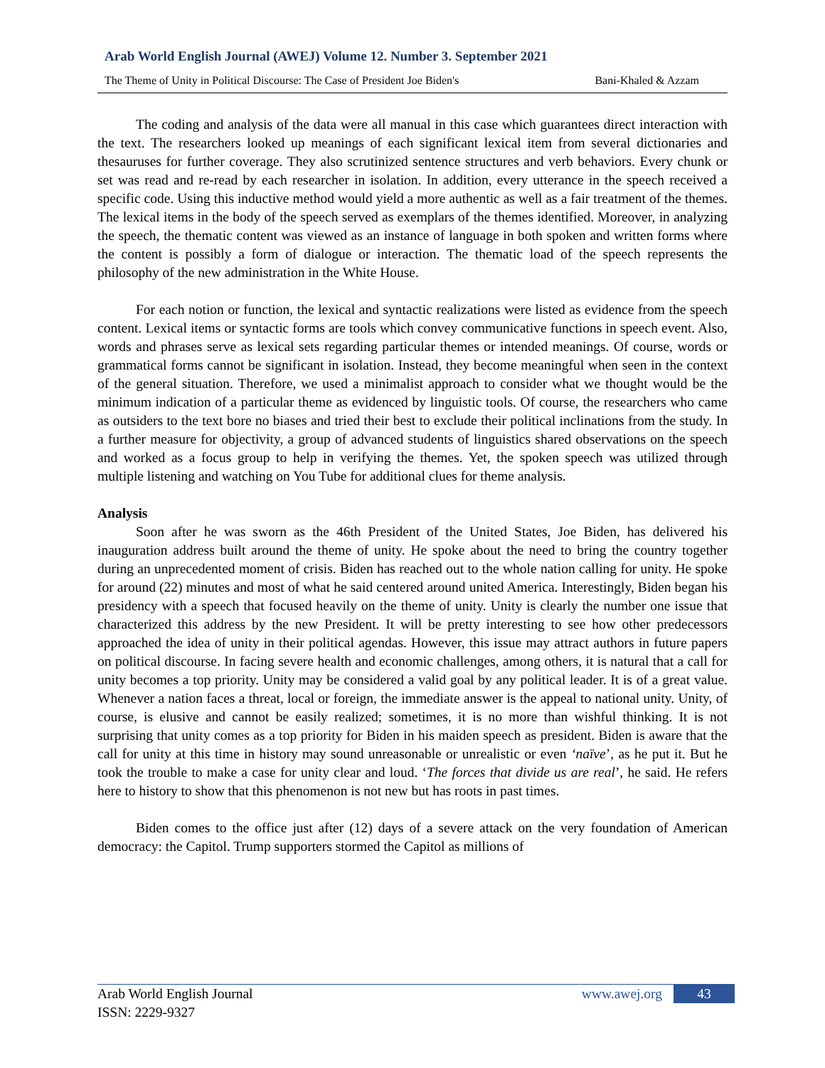Arab World English Journal (AWEJ) Volume 12. Number 3. September 2021
The Theme of Unity in Political Discourse: The Case of President Joe Biden's Bani-Khaled & Azzam
The coding and analysis of the data were all manual in this case which guarantees direct interaction with the text. The researchers looked up meanings of each significant lexical item from several dictionaries and thesauruses for further coverage. They also scrutinized sentence structures and verb behaviors. Every chunk or set was read and re-read by each researcher in isolation. In addition, every utterance in the speech received a specific code. Using this inductive method would yield a more authentic as well as a fair treatment of the themes. The lexical items in the body of the speech served as exemplars of the themes identified. Moreover, in analyzing the speech, the thematic content was viewed as an instance of language in both spoken and written forms where the content is possibly a form of dialogue or interaction. The thematic load of the speech represents the philosophy of the new administration in the White House.
For each notion or function, the lexical and syntactic realizations were listed as evidence from the speech content. Lexical items or syntactic forms are tools which convey communicative functions in speech event. Also, words and phrases serve as lexical sets regarding particular themes or intended meanings. Of course, words or grammatical forms cannot be significant in isolation. Instead, they become meaningful when seen in the context of the general situation. Therefore, we used a minimalist approach to consider what we thought would be the minimum indication of a particular theme as evidenced by linguistic tools. Of course, the researchers who came as outsiders to the text bore no biases and tried their best to exclude their political inclinations from the study. In a further measure for objectivity, a group of advanced students of linguistics shared observations on the speech and worked as a focus group to help in verifying the themes. Yet, the spoken speech was utilized through multiple listening and watching on You Tube for additional clues for theme analysis.
Analysis
Soon after he was sworn as the 46th President of the United States, Joe Biden, has delivered his inauguration address built around the theme of unity. He spoke about the need to bring the country together during an unprecedented moment of crisis. Biden has reached out to the whole nation calling for unity. He spoke for around (22) minutes and most of what he said centered around united America. Interestingly, Biden began his presidency with a speech that focused heavily on the theme of unity. Unity is clearly the number one issue that characterized this address by the new President. It will be pretty interesting to see how other predecessors approached the idea of unity in their political agendas. However, this issue may attract authors in future papers on political discourse. In facing severe health and economic challenges, among others, it is natural that a call for unity becomes a top priority. Unity may be considered a valid goal by any political leader. It is of a great value. Whenever a nation faces a threat, local or foreign, the immediate answer is the appeal to national unity. Unity, of course, is elusive and cannot be easily realized; sometimes, it is no more than wishful thinking. It is not surprising that unity comes as a top priority for Biden in his maiden speech as president. Biden is aware that the call for unity at this time in history may sound unreasonable or unrealistic or even ‘naïve’, as he put it. But he took the trouble to make a case for unity clear and loud. ‘The forces that divide us are real’, he said. He refers here to history to show that this phenomenon is not new but has roots in past times.
Biden comes to the office just after (12) days of a severe attack on the very foundation of American democracy: the Capitol. Trump supporters stormed the Capitol as millions of
Arab World English Journal www.awej.org 43
ISSN: 2229-9327